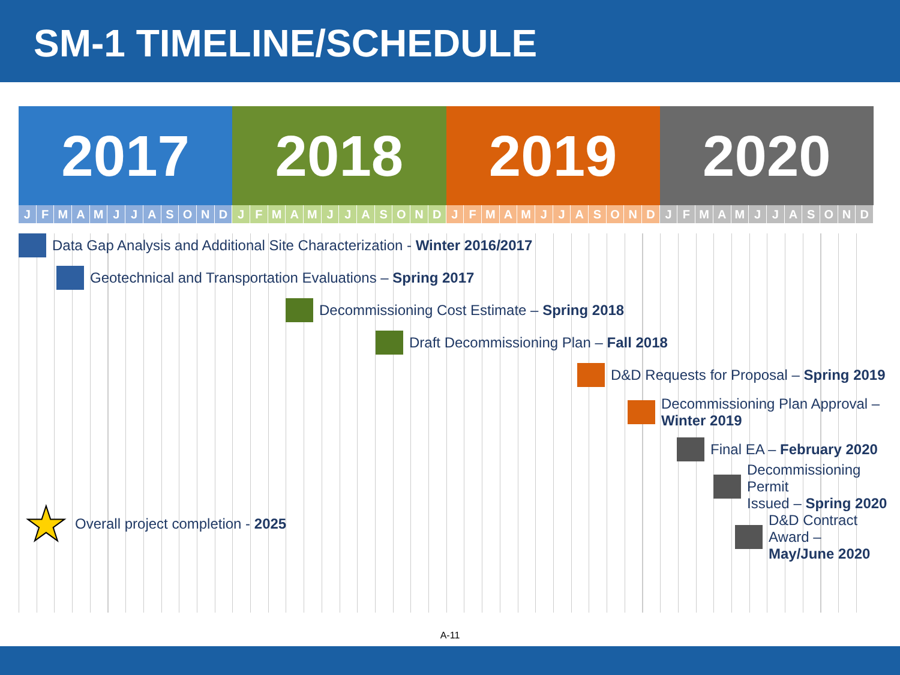SM-1 TIMELINE/SCHEDULE
2017 2018 2019 2020
JFMAMJJASOND JFMAMJJASOND JFMAMJJASOND JFMAMJJASOND
Data Gap Analysis and Additional Site Characterization - Winter 2016/2017
Geotechnical and Transportation Evaluations – Spring 2017
Decommissioning Cost Estimate – Spring 2018
Draft Decommissioning Plan – Fall 2018
D&D Requests for Proposal – Spring 2019
Decommissioning Plan Approval –
Winter 2019
Final EA – February 2020
Decommissioning Permit
Issued – Spring 2020
★ Overall project completion - 2025
D&D Contract Award –
May/June 2020
A-11